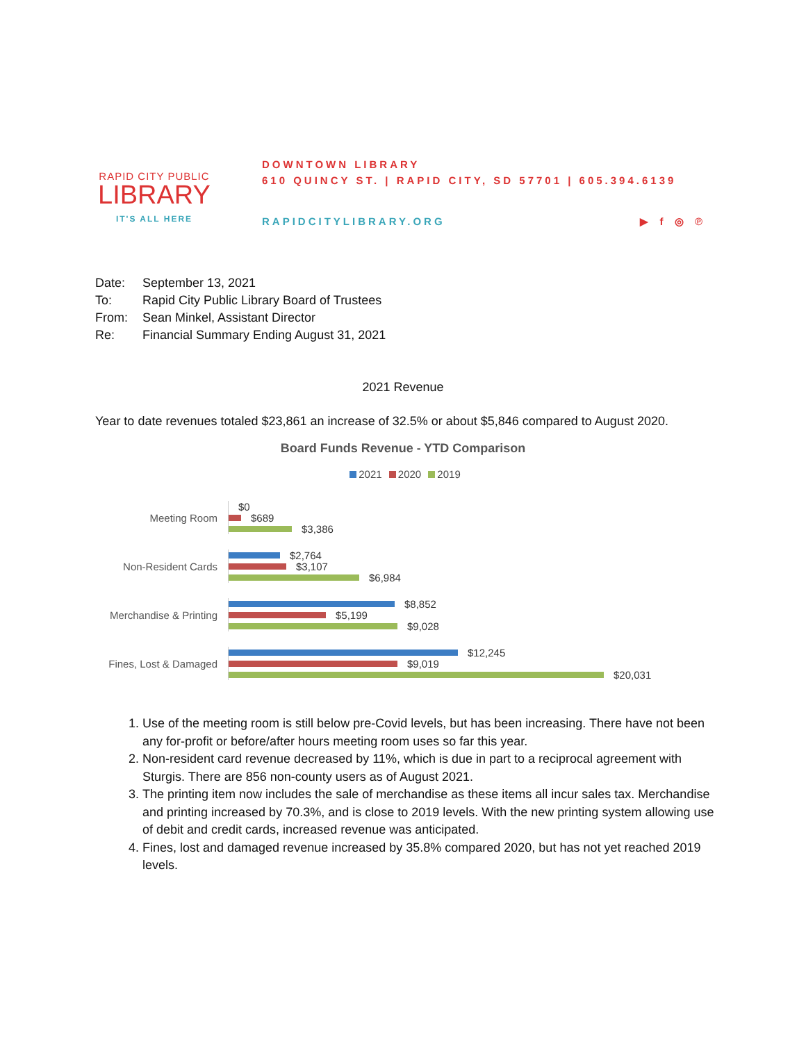RAPID CITY PUBLIC
LIBRARY
IT'S ALL HERE
DOWNTOWN LIBRARY
610 QUINCY ST. | RAPID CITY, SD 57701 | 605.394.6139
RAPIDCITYLIBRARY.ORG ▶ f ◎ ℗
Date: September 13, 2021
To: Rapid City Public Library Board of Trustees
From: Sean Minkel, Assistant Director
Re: Financial Summary Ending August 31, 2021
2021 Revenue
Year to date revenues totaled $23,861 an increase of 32.5% or about $5,846 compared to August 2020.
Board Funds Revenue - YTD Comparison
2021 2020 2019
Meeting Room
$0
$689
$3,386
Non-Resident Cards
$2,764
$3,107
$6,984
Merchandise & Printing
$8,852
$5,199
$9,028
Fines, Lost & Damaged
$12,245
$9,019
$20,031
1. Use of the meeting room is still below pre-Covid levels, but has been increasing. There have not been any for-profit or before/after hours meeting room uses so far this year.
2. Non-resident card revenue decreased by 11%, which is due in part to a reciprocal agreement with Sturgis. There are 856 non-county users as of August 2021.
3. The printing item now includes the sale of merchandise as these items all incur sales tax. Merchandise and printing increased by 70.3%, and is close to 2019 levels. With the new printing system allowing use of debit and credit cards, increased revenue was anticipated.
4. Fines, lost and damaged revenue increased by 35.8% compared 2020, but has not yet reached 2019 levels.